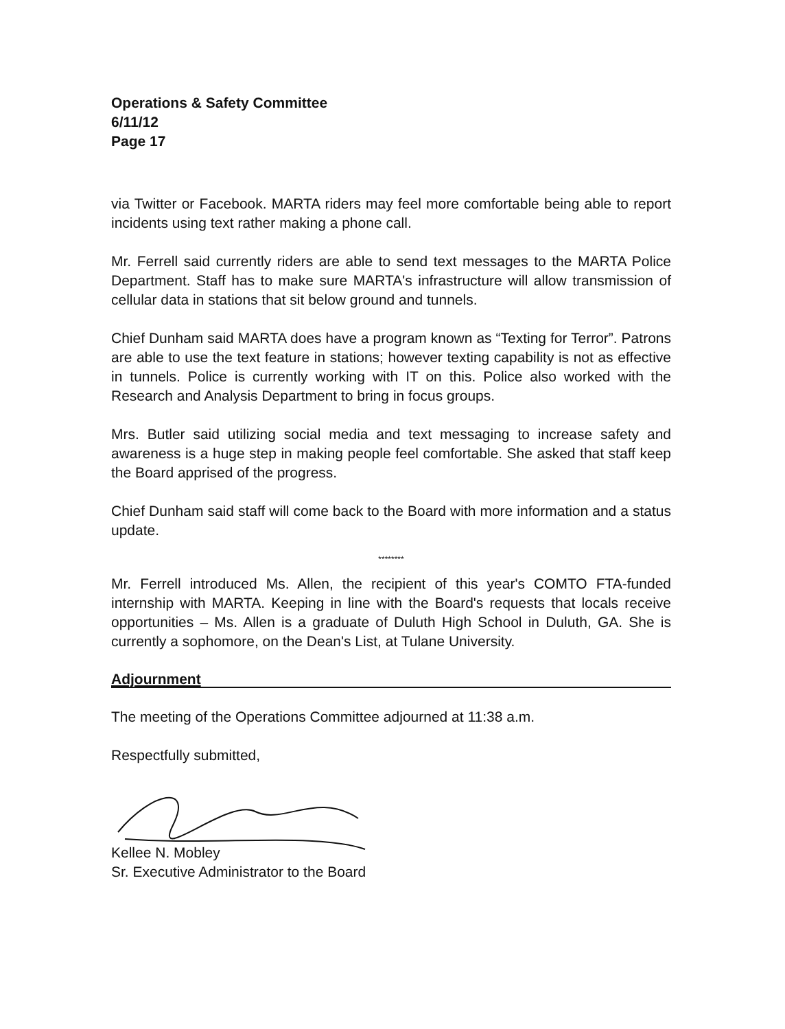Operations & Safety Committee
6/11/12
Page 17
via Twitter or Facebook. MARTA riders may feel more comfortable being able to report incidents using text rather making a phone call.
Mr. Ferrell said currently riders are able to send text messages to the MARTA Police Department. Staff has to make sure MARTA's infrastructure will allow transmission of cellular data in stations that sit below ground and tunnels.
Chief Dunham said MARTA does have a program known as “Texting for Terror”. Patrons are able to use the text feature in stations; however texting capability is not as effective in tunnels. Police is currently working with IT on this. Police also worked with the Research and Analysis Department to bring in focus groups.
Mrs. Butler said utilizing social media and text messaging to increase safety and awareness is a huge step in making people feel comfortable. She asked that staff keep the Board apprised of the progress.
Chief Dunham said staff will come back to the Board with more information and a status update.
********
Mr. Ferrell introduced Ms. Allen, the recipient of this year's COMTO FTA-funded internship with MARTA. Keeping in line with the Board's requests that locals receive opportunities – Ms. Allen is a graduate of Duluth High School in Duluth, GA. She is currently a sophomore, on the Dean's List, at Tulane University.
Adjournment
The meeting of the Operations Committee adjourned at 11:38 a.m.
Respectfully submitted,
Kellee N. Mobley
Sr. Executive Administrator to the Board